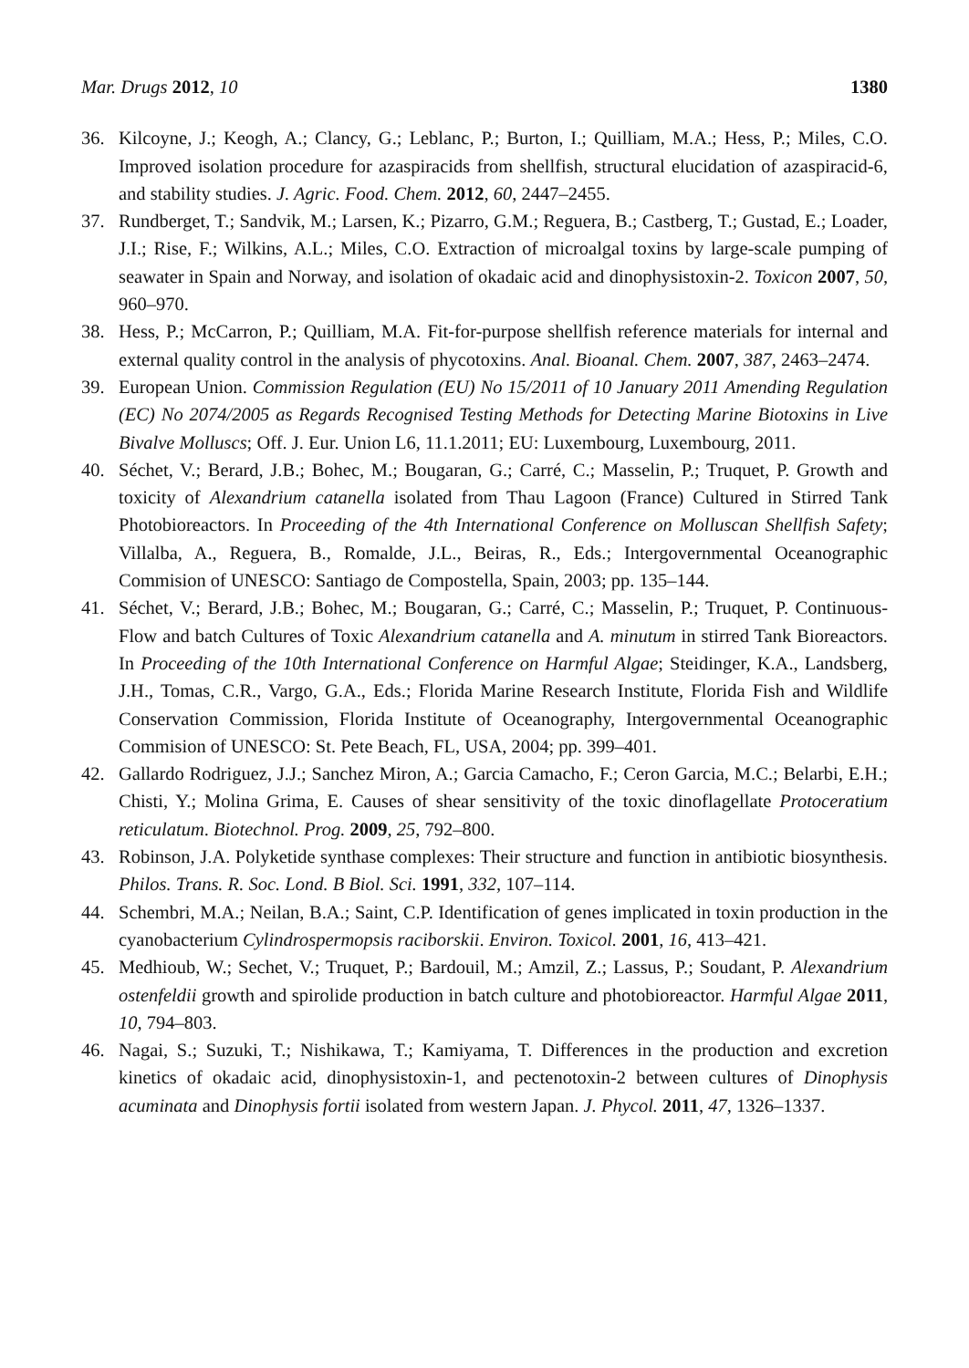Mar. Drugs 2012, 10 1380
36. Kilcoyne, J.; Keogh, A.; Clancy, G.; Leblanc, P.; Burton, I.; Quilliam, M.A.; Hess, P.; Miles, C.O. Improved isolation procedure for azaspiracids from shellfish, structural elucidation of azaspiracid-6, and stability studies. J. Agric. Food. Chem. 2012, 60, 2447–2455.
37. Rundberget, T.; Sandvik, M.; Larsen, K.; Pizarro, G.M.; Reguera, B.; Castberg, T.; Gustad, E.; Loader, J.I.; Rise, F.; Wilkins, A.L.; Miles, C.O. Extraction of microalgal toxins by large-scale pumping of seawater in Spain and Norway, and isolation of okadaic acid and dinophysistoxin-2. Toxicon 2007, 50, 960–970.
38. Hess, P.; McCarron, P.; Quilliam, M.A. Fit-for-purpose shellfish reference materials for internal and external quality control in the analysis of phycotoxins. Anal. Bioanal. Chem. 2007, 387, 2463–2474.
39. European Union. Commission Regulation (EU) No 15/2011 of 10 January 2011 Amending Regulation (EC) No 2074/2005 as Regards Recognised Testing Methods for Detecting Marine Biotoxins in Live Bivalve Molluscs; Off. J. Eur. Union L6, 11.1.2011; EU: Luxembourg, Luxembourg, 2011.
40. Séchet, V.; Berard, J.B.; Bohec, M.; Bougaran, G.; Carré, C.; Masselin, P.; Truquet, P. Growth and toxicity of Alexandrium catanella isolated from Thau Lagoon (France) Cultured in Stirred Tank Photobioreactors. In Proceeding of the 4th International Conference on Molluscan Shellfish Safety; Villalba, A., Reguera, B., Romalde, J.L., Beiras, R., Eds.; Intergovernmental Oceanographic Commision of UNESCO: Santiago de Compostella, Spain, 2003; pp. 135–144.
41. Séchet, V.; Berard, J.B.; Bohec, M.; Bougaran, G.; Carré, C.; Masselin, P.; Truquet, P. Continuous-Flow and batch Cultures of Toxic Alexandrium catanella and A. minutum in stirred Tank Bioreactors. In Proceeding of the 10th International Conference on Harmful Algae; Steidinger, K.A., Landsberg, J.H., Tomas, C.R., Vargo, G.A., Eds.; Florida Marine Research Institute, Florida Fish and Wildlife Conservation Commission, Florida Institute of Oceanography, Intergovernmental Oceanographic Commision of UNESCO: St. Pete Beach, FL, USA, 2004; pp. 399–401.
42. Gallardo Rodriguez, J.J.; Sanchez Miron, A.; Garcia Camacho, F.; Ceron Garcia, M.C.; Belarbi, E.H.; Chisti, Y.; Molina Grima, E. Causes of shear sensitivity of the toxic dinoflagellate Protoceratium reticulatum. Biotechnol. Prog. 2009, 25, 792–800.
43. Robinson, J.A. Polyketide synthase complexes: Their structure and function in antibiotic biosynthesis. Philos. Trans. R. Soc. Lond. B Biol. Sci. 1991, 332, 107–114.
44. Schembri, M.A.; Neilan, B.A.; Saint, C.P. Identification of genes implicated in toxin production in the cyanobacterium Cylindrospermopsis raciborskii. Environ. Toxicol. 2001, 16, 413–421.
45. Medhioub, W.; Sechet, V.; Truquet, P.; Bardouil, M.; Amzil, Z.; Lassus, P.; Soudant, P. Alexandrium ostenfeldii growth and spirolide production in batch culture and photobioreactor. Harmful Algae 2011, 10, 794–803.
46. Nagai, S.; Suzuki, T.; Nishikawa, T.; Kamiyama, T. Differences in the production and excretion kinetics of okadaic acid, dinophysistoxin-1, and pectenotoxin-2 between cultures of Dinophysis acuminata and Dinophysis fortii isolated from western Japan. J. Phycol. 2011, 47, 1326–1337.